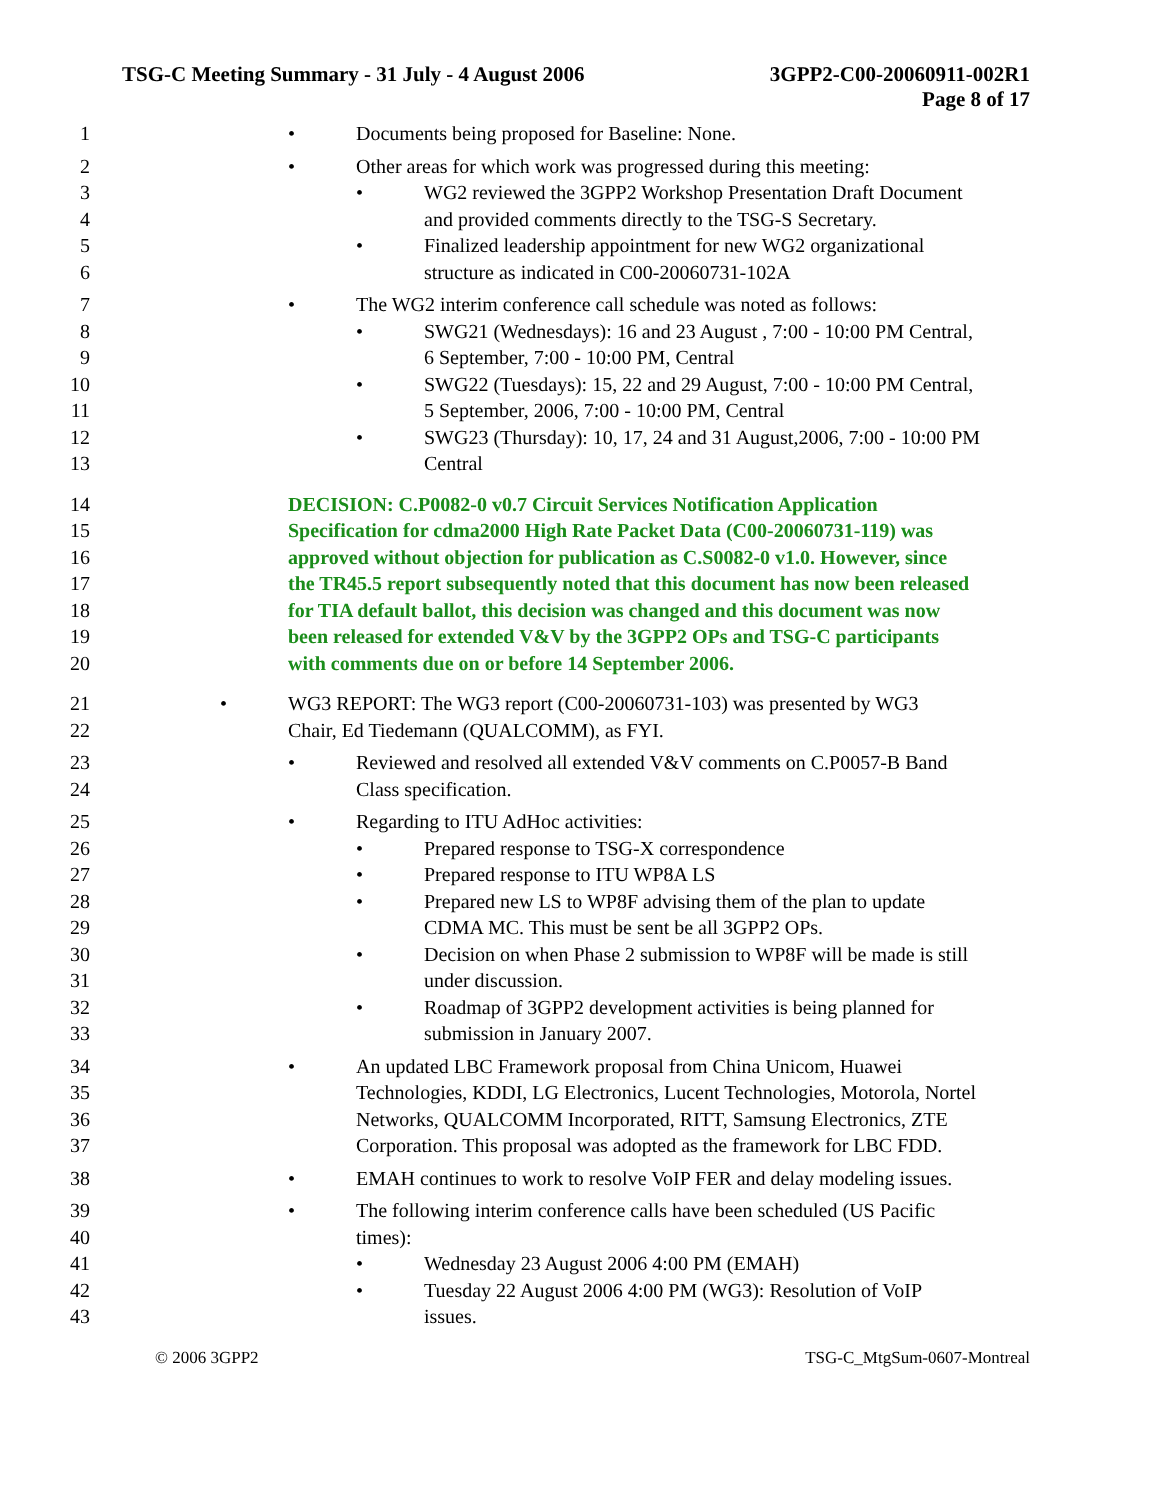TSG-C Meeting Summary - 31 July - 4 August 2006 3GPP2-C00-20060911-002R1
Page 8 of 17
1 • Documents being proposed for Baseline: None.
2 • Other areas for which work was progressed during this meeting:
3 • WG2 reviewed the 3GPP2 Workshop Presentation Draft Document
4 and provided comments directly to the TSG-S Secretary.
5 • Finalized leadership appointment for new WG2 organizational
6 structure as indicated in C00-20060731-102A
7 • The WG2 interim conference call schedule was noted as follows:
8 • SWG21 (Wednesdays): 16 and 23 August , 7:00 - 10:00 PM Central,
9 6 September, 7:00 - 10:00 PM, Central
10 • SWG22 (Tuesdays): 15, 22 and 29 August, 7:00 - 10:00 PM Central,
11 5 September, 2006, 7:00 - 10:00 PM, Central
12 • SWG23 (Thursday): 10, 17, 24 and 31 August,2006, 7:00 - 10:00 PM
13 Central
14 DECISION: C.P0082-0 v0.7 Circuit Services Notification Application
15 Specification for cdma2000 High Rate Packet Data (C00-20060731-119) was
16 approved without objection for publication as C.S0082-0 v1.0. However, since
17 the TR45.5 report subsequently noted that this document has now been released
18 for TIA default ballot, this decision was changed and this document was now
19 been released for extended V&V by the 3GPP2 OPs and TSG-C participants
20 with comments due on or before 14 September 2006.
21 • WG3 REPORT: The WG3 report (C00-20060731-103) was presented by WG3
22 Chair, Ed Tiedemann (QUALCOMM), as FYI.
23 • Reviewed and resolved all extended V&V comments on C.P0057-B Band
24 Class specification.
25 • Regarding to ITU AdHoc activities:
26 • Prepared response to TSG-X correspondence
27 • Prepared response to ITU WP8A LS
28 • Prepared new LS to WP8F advising them of the plan to update
29 CDMA MC. This must be sent be all 3GPP2 OPs.
30 • Decision on when Phase 2 submission to WP8F will be made is still
31 under discussion.
32 • Roadmap of 3GPP2 development activities is being planned for
33 submission in January 2007.
34 • An updated LBC Framework proposal from China Unicom, Huawei
35 Technologies, KDDI, LG Electronics, Lucent Technologies, Motorola, Nortel
36 Networks, QUALCOMM Incorporated, RITT, Samsung Electronics, ZTE
37 Corporation. This proposal was adopted as the framework for LBC FDD.
38 • EMAH continues to work to resolve VoIP FER and delay modeling issues.
39 • The following interim conference calls have been scheduled (US Pacific
40 times):
41 • Wednesday 23 August 2006 4:00 PM (EMAH)
42 • Tuesday 22 August 2006 4:00 PM (WG3): Resolution of VoIP
43 issues.
© 2006 3GPP2 TSG-C_MtgSum-0607-Montreal